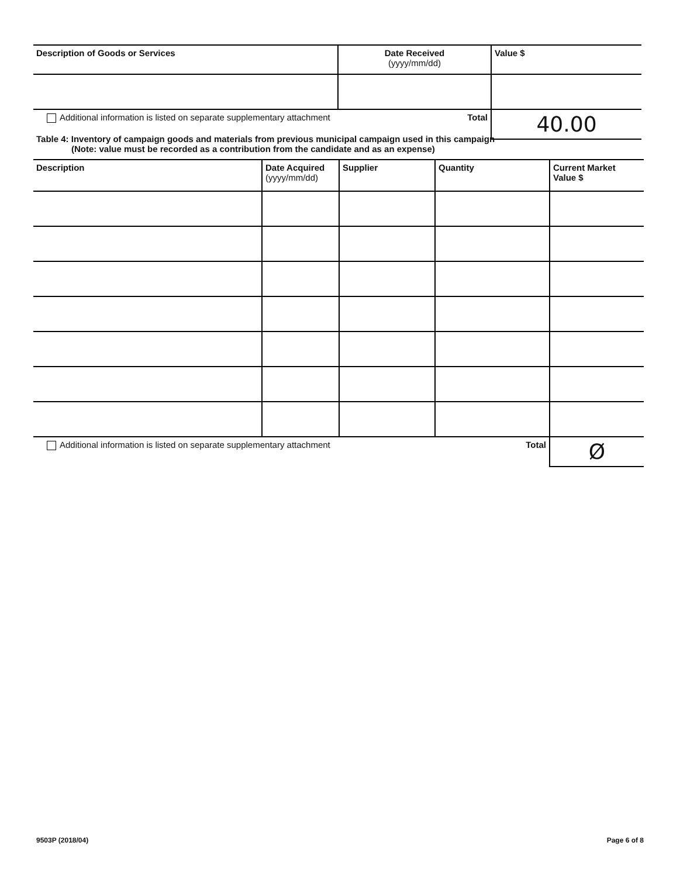| Description of Goods or Services | Date Received (yyyy/mm/dd) | Value $ |
| --- | --- | --- |
| Additional information is listed on separate supplementary attachment Total | | 40.00 |
Table 4: Inventory of campaign goods and materials from previous municipal campaign used in this campaign
(Note: value must be recorded as a contribution from the candidate and as an expense)
| Description | Date Acquired (yyyy/mm/dd) | Supplier | Quantity | Current Market Value $ |
| --- | --- | --- | --- | --- |
| Additional information is listed on separate supplementary attachment Total | | | | Ø |
9503P (2018/04) Page 6 of 8